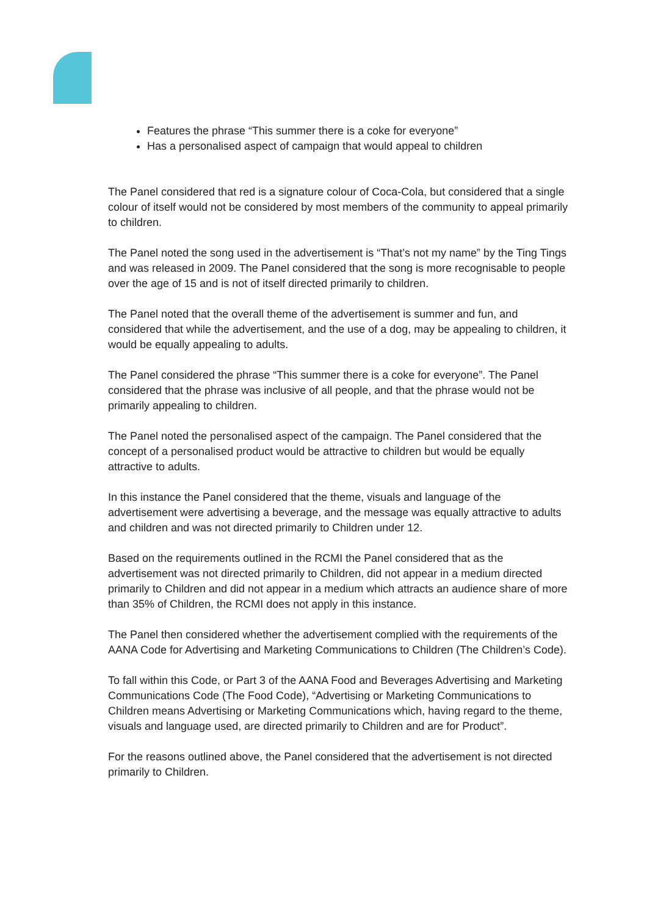Features the phrase “This summer there is a coke for everyone”
Has a personalised aspect of campaign that would appeal to children
The Panel considered that red is a signature colour of Coca-Cola, but considered that a single colour of itself would not be considered by most members of the community to appeal primarily to children.
The Panel noted the song used in the advertisement is “That’s not my name” by the Ting Tings and was released in 2009. The Panel considered that the song is more recognisable to people over the age of 15 and is not of itself directed primarily to children.
The Panel noted that the overall theme of the advertisement is summer and fun, and considered that while the advertisement, and the use of a dog, may be appealing to children, it would be equally appealing to adults.
The Panel considered the phrase “This summer there is a coke for everyone”. The Panel considered that the phrase was inclusive of all people, and that the phrase would not be primarily appealing to children.
The Panel noted the personalised aspect of the campaign. The Panel considered that the concept of a personalised product would be attractive to children but would be equally attractive to adults.
In this instance the Panel considered that the theme, visuals and language of the advertisement were advertising a beverage, and the message was equally attractive to adults and children and was not directed primarily to Children under 12.
Based on the requirements outlined in the RCMI the Panel considered that as the advertisement was not directed primarily to Children, did not appear in a medium directed primarily to Children and did not appear in a medium which attracts an audience share of more than 35% of Children, the RCMI does not apply in this instance.
The Panel then considered whether the advertisement complied with the requirements of the AANA Code for Advertising and Marketing Communications to Children (The Children’s Code).
To fall within this Code, or Part 3 of the AANA Food and Beverages Advertising and Marketing Communications Code (The Food Code), “Advertising or Marketing Communications to Children means Advertising or Marketing Communications which, having regard to the theme, visuals and language used, are directed primarily to Children and are for Product”.
For the reasons outlined above, the Panel considered that the advertisement is not directed primarily to Children.